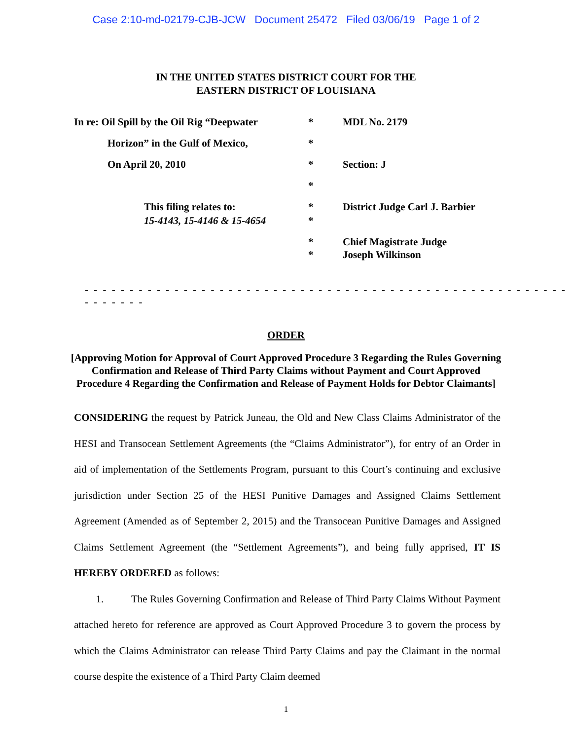Case 2:10-md-02179-CJB-JCW Document 25472 Filed 03/06/19 Page 1 of 2
IN THE UNITED STATES DISTRICT COURT FOR THE
EASTERN DISTRICT OF LOUISIANA
In re: Oil Spill by the Oil Rig “Deepwater
*
MDL No. 2179
Horizon” in the Gulf of Mexico,
*
On April 20, 2010
*
Section: J
*
This filing relates to:
*
District Judge Carl J. Barbier
15-4143, 15-4146 & 15-4654
*
*
Chief Magistrate Judge
*
Joseph Wilkinson
- - - - - - - - - - - - - - - - - - - - - - - - - - - - - - - - - - - - - - - - - - - - - - - - - - - - - - - - - - - - -
ORDER
[Approving Motion for Approval of Court Approved Procedure 3 Regarding the Rules Governing Confirmation and Release of Third Party Claims without Payment and Court Approved Procedure 4 Regarding the Confirmation and Release of Payment Holds for Debtor Claimants]
CONSIDERING the request by Patrick Juneau, the Old and New Class Claims Administrator of the HESI and Transocean Settlement Agreements (the “Claims Administrator”), for entry of an Order in aid of implementation of the Settlements Program, pursuant to this Court’s continuing and exclusive jurisdiction under Section 25 of the HESI Punitive Damages and Assigned Claims Settlement Agreement (Amended as of September 2, 2015) and the Transocean Punitive Damages and Assigned Claims Settlement Agreement (the “Settlement Agreements”), and being fully apprised, IT IS HEREBY ORDERED as follows:
1. The Rules Governing Confirmation and Release of Third Party Claims Without Payment attached hereto for reference are approved as Court Approved Procedure 3 to govern the process by which the Claims Administrator can release Third Party Claims and pay the Claimant in the normal course despite the existence of a Third Party Claim deemed
1